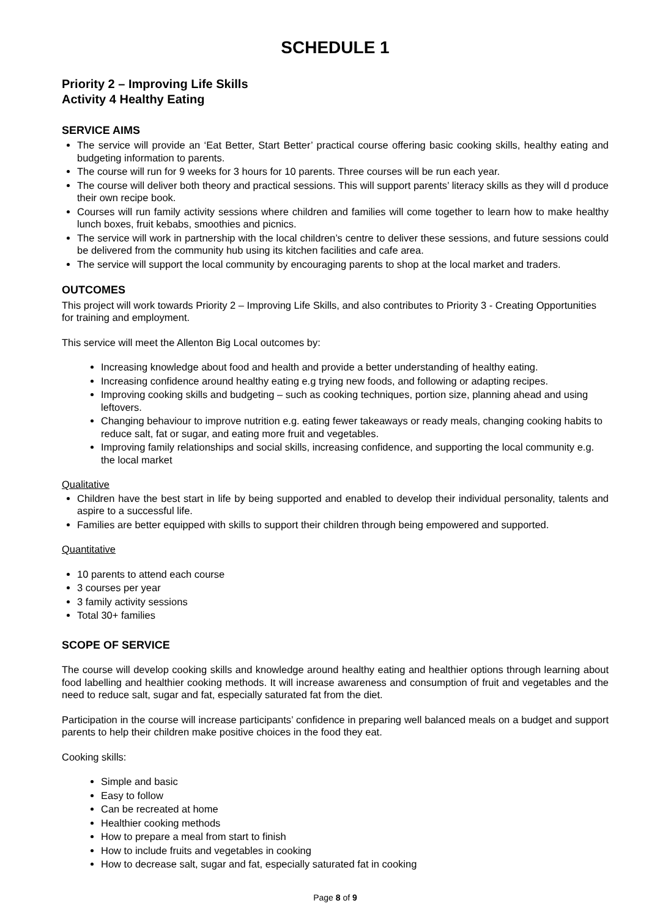SCHEDULE 1
Priority 2 – Improving Life Skills
Activity 4 Healthy Eating
SERVICE AIMS
The service will provide an ‘Eat Better, Start Better’ practical course offering basic cooking skills, healthy eating and budgeting information to parents.
The course will run for 9 weeks for 3 hours for 10 parents. Three courses will be run each year.
The course will deliver both theory and practical sessions. This will support parents’ literacy skills as they will d produce their own recipe book.
Courses will run family activity sessions where children and families will come together to learn how to make healthy lunch boxes, fruit kebabs, smoothies and picnics.
The service will work in partnership with the local children’s centre to deliver these sessions, and future sessions could be delivered from the community hub using its kitchen facilities and cafe area.
The service will support the local community by encouraging parents to shop at the local market and traders.
OUTCOMES
This project will work towards Priority 2 – Improving Life Skills, and also contributes to Priority 3 - Creating Opportunities for training and employment.
This service will meet the Allenton Big Local outcomes by:
Increasing knowledge about food and health and provide a better understanding of healthy eating.
Increasing confidence around healthy eating e.g trying new foods, and following or adapting recipes.
Improving cooking skills and budgeting – such as cooking techniques, portion size, planning ahead and using leftovers.
Changing behaviour to improve nutrition e.g. eating fewer takeaways or ready meals, changing cooking habits to reduce salt, fat or sugar, and eating more fruit and vegetables.
Improving family relationships and social skills, increasing confidence, and supporting the local community e.g. the local market
Qualitative
Children have the best start in life by being supported and enabled to develop their individual personality, talents and aspire to a successful life.
Families are better equipped with skills to support their children through being empowered and supported.
Quantitative
10 parents to attend each course
3 courses per year
3 family activity sessions
Total 30+ families
SCOPE OF SERVICE
The course will develop cooking skills and knowledge around healthy eating and healthier options through learning about food labelling and healthier cooking methods. It will increase awareness and consumption of fruit and vegetables and the need to reduce salt, sugar and fat, especially saturated fat from the diet.
Participation in the course will increase participants’ confidence in preparing well balanced meals on a budget and support parents to help their children make positive choices in the food they eat.
Cooking skills:
Simple and basic
Easy to follow
Can be recreated at home
Healthier cooking methods
How to prepare a meal from start to finish
How to include fruits and vegetables in cooking
How to decrease salt, sugar and fat, especially saturated fat in cooking
Page 8 of 9